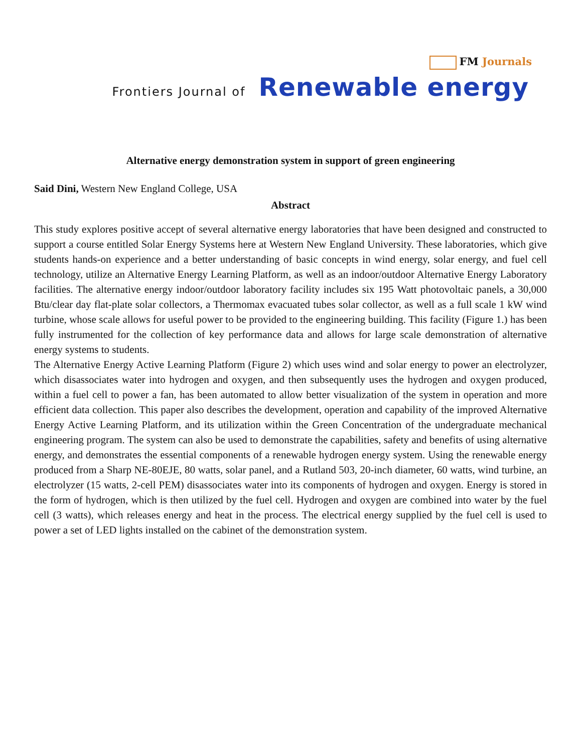FM Journals
Frontiers Journal of Renewable energy
Alternative energy demonstration system in support of green engineering
Said Dini, Western New England College, USA
Abstract
This study explores positive accept of several alternative energy laboratories that have been designed and constructed to support a course entitled Solar Energy Systems here at Western New England University. These laboratories, which give students hands-on experience and a better understanding of basic concepts in wind energy, solar energy, and fuel cell technology, utilize an Alternative Energy Learning Platform, as well as an indoor/outdoor Alternative Energy Laboratory facilities. The alternative energy indoor/outdoor laboratory facility includes six 195 Watt photovoltaic panels, a 30,000 Btu/clear day flat-plate solar collectors, a Thermomax evacuated tubes solar collector, as well as a full scale 1 kW wind turbine, whose scale allows for useful power to be provided to the engineering building. This facility (Figure 1.) has been fully instrumented for the collection of key performance data and allows for large scale demonstration of alternative energy systems to students.
The Alternative Energy Active Learning Platform (Figure 2) which uses wind and solar energy to power an electrolyzer, which disassociates water into hydrogen and oxygen, and then subsequently uses the hydrogen and oxygen produced, within a fuel cell to power a fan, has been automated to allow better visualization of the system in operation and more efficient data collection. This paper also describes the development, operation and capability of the improved Alternative Energy Active Learning Platform, and its utilization within the Green Concentration of the undergraduate mechanical engineering program. The system can also be used to demonstrate the capabilities, safety and benefits of using alternative energy, and demonstrates the essential components of a renewable hydrogen energy system. Using the renewable energy produced from a Sharp NE-80EJE, 80 watts, solar panel, and a Rutland 503, 20-inch diameter, 60 watts, wind turbine, an electrolyzer (15 watts, 2-cell PEM) disassociates water into its components of hydrogen and oxygen. Energy is stored in the form of hydrogen, which is then utilized by the fuel cell. Hydrogen and oxygen are combined into water by the fuel cell (3 watts), which releases energy and heat in the process. The electrical energy supplied by the fuel cell is used to power a set of LED lights installed on the cabinet of the demonstration system.